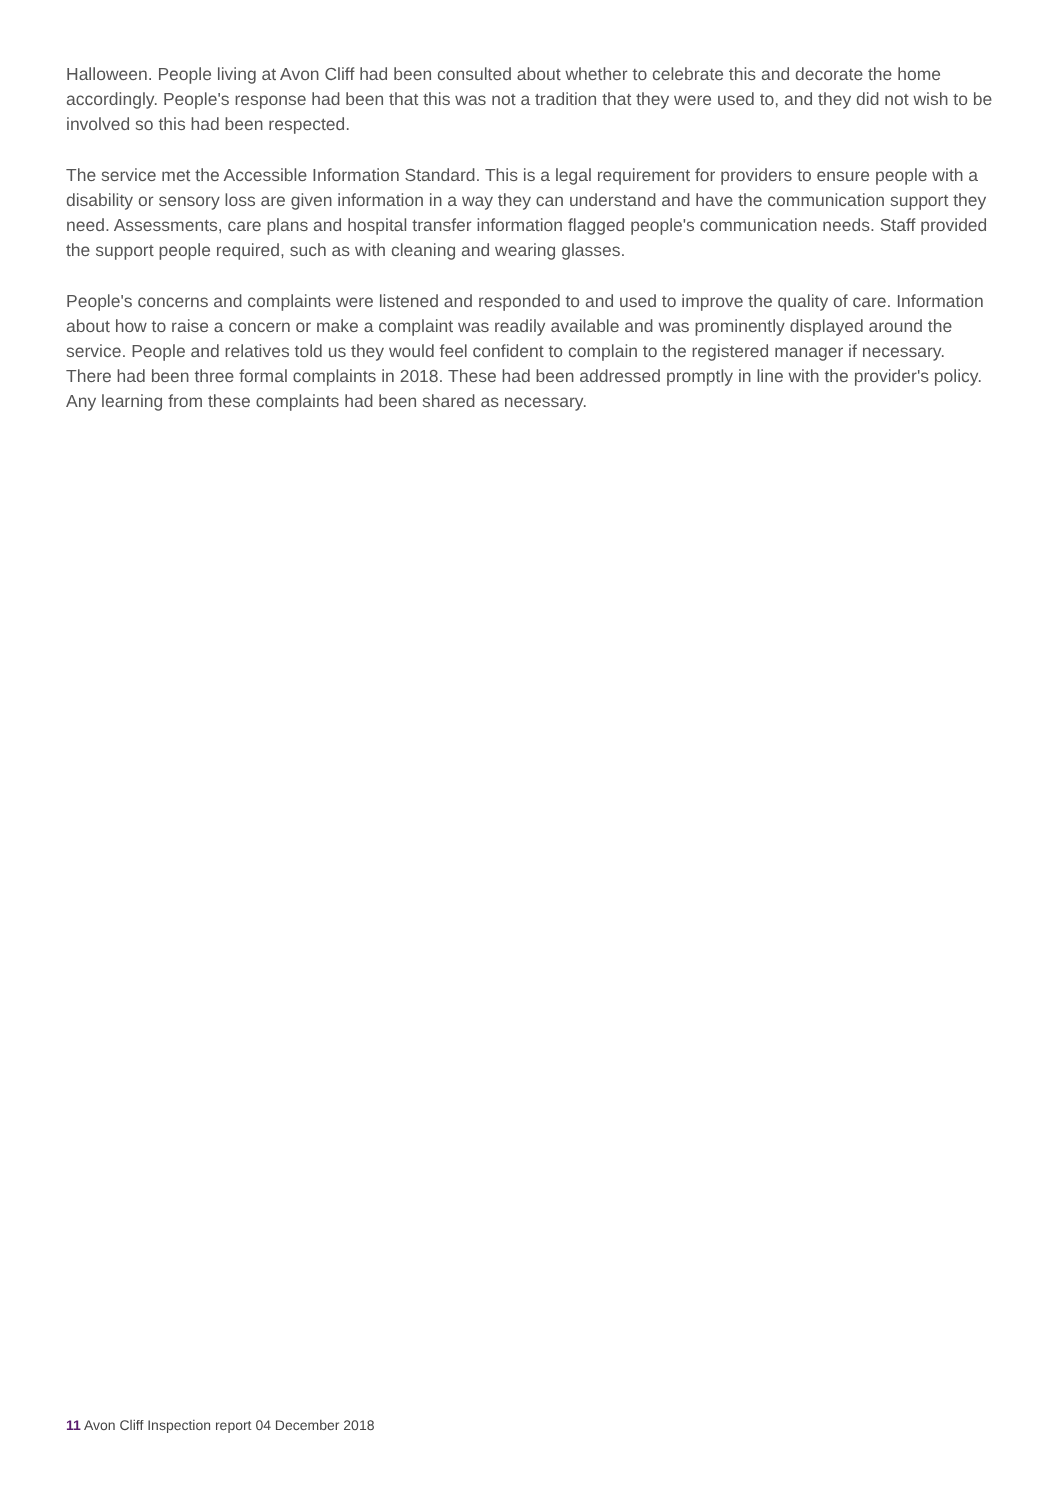Halloween. People living at Avon Cliff had been consulted about whether to celebrate this and decorate the home accordingly. People's response had been that this was not a tradition that they were used to, and they did not wish to be involved so this had been respected.
The service met the Accessible Information Standard. This is a legal requirement for providers to ensure people with a disability or sensory loss are given information in a way they can understand and have the communication support they need. Assessments, care plans and hospital transfer information flagged people's communication needs. Staff provided the support people required, such as with cleaning and wearing glasses.
People's concerns and complaints were listened and responded to and used to improve the quality of care. Information about how to raise a concern or make a complaint was readily available and was prominently displayed around the service. People and relatives told us they would feel confident to complain to the registered manager if necessary. There had been three formal complaints in 2018. These had been addressed promptly in line with the provider's policy. Any learning from these complaints had been shared as necessary.
11 Avon Cliff Inspection report 04 December 2018